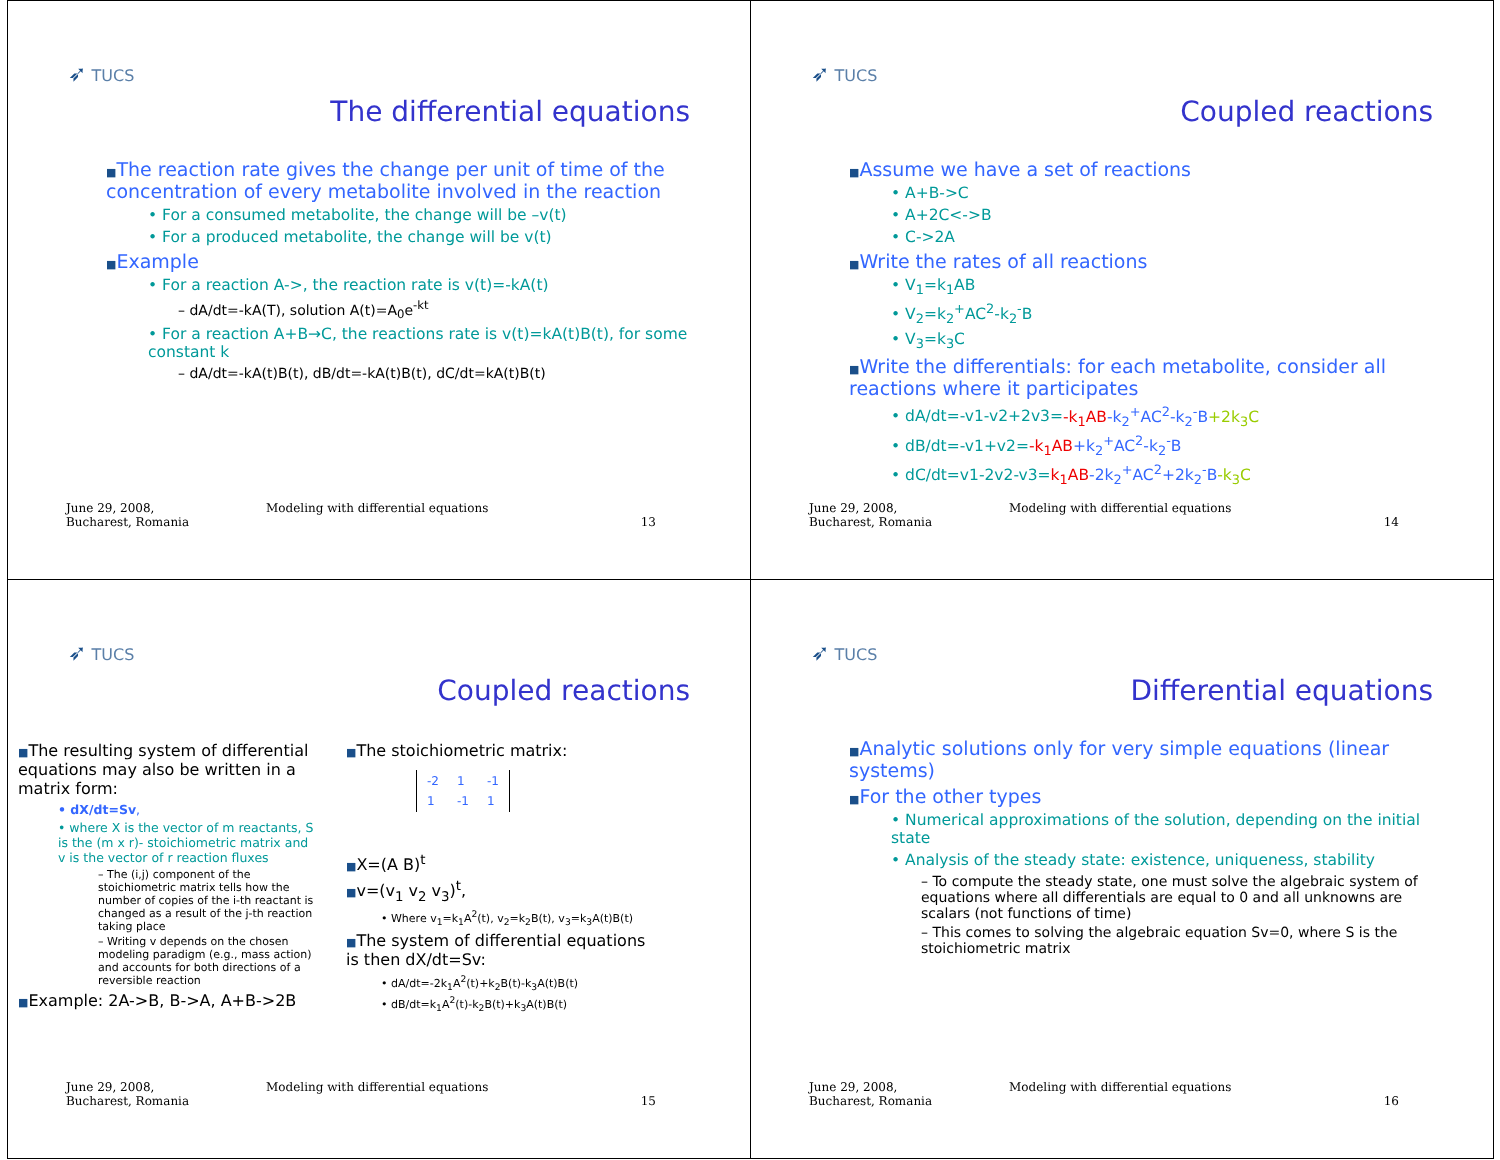➶ TUCS
The differential equations
■The reaction rate gives the change per unit of time of the concentration of every metabolite involved in the reaction
• For a consumed metabolite, the change will be –v(t)
• For a produced metabolite, the change will be v(t)
■Example
• For a reaction A->, the reaction rate is v(t)=-kA(t)
– dA/dt=-kA(T), solution A(t)=A<sub>0</sub>e<sup>-kt</sup>
• For a reaction A+B→C, the reactions rate is v(t)=kA(t)B(t), for some constant k
– dA/dt=-kA(t)B(t), dB/dt=-kA(t)B(t), dC/dt=kA(t)B(t)
June 29, 2008,
Bucharest, Romania
Modeling with differential equations
13
➶ TUCS
Coupled reactions
■Assume we have a set of reactions
• A+B->C
• A+2C<->B
• C->2A
■Write the rates of all reactions
• V<sub>1</sub>=k<sub>1</sub>AB
• V<sub>2</sub>=k<sub>2</sub><sup>+</sup>AC<sup>2</sup>-k<sub>2</sub><sup>-</sup>B
• V<sub>3</sub>=k<sub>3</sub>C
■Write the differentials: for each metabolite, consider all reactions where it participates
• dA/dt=-v1-v2+2v3=-k<sub>1</sub>AB-k<sub>2</sub><sup>+</sup>AC<sup>2</sup>-k<sub>2</sub><sup>-</sup>B+2k<sub>3</sub>C
• dB/dt=-v1+v2=-k<sub>1</sub>AB+k<sub>2</sub><sup>+</sup>AC<sup>2</sup>-k<sub>2</sub><sup>-</sup>B
• dC/dt=v1-2v2-v3=k<sub>1</sub>AB-2k<sub>2</sub><sup>+</sup>AC<sup>2</sup>+2k<sub>2</sub><sup>-</sup>B-k<sub>3</sub>C
June 29, 2008,
Bucharest, Romania
Modeling with differential equations
14
➶ TUCS
Coupled reactions
■The resulting system of differential equations may also be written in a matrix form:
• dX/dt=Sv,
• where X is the vector of m reactants, S is the (m x r)- stoichiometric matrix and v is the vector of r reaction fluxes
– The (i,j) component of the stoichiometric matrix tells how the number of copies of the i-th reactant is changed as a result of the j-th reaction taking place
– Writing v depends on the chosen modeling paradigm (e.g., mass action) and accounts for both directions of a reversible reaction
■Example: 2A->B, B->A, A+B->2B
■The stoichiometric matrix:
| -2 | 1 | -1 |
| 1 | -1 | 1 |
■X=(A B)<sup>t</sup>
■v=(v<sub>1</sub> v<sub>2</sub> v<sub>3</sub>)<sup>t</sup>,
• Where v<sub>1</sub>=k<sub>1</sub>A<sup>2</sup>(t), v<sub>2</sub>=k<sub>2</sub>B(t), v<sub>3</sub>=k<sub>3</sub>A(t)B(t)
■The system of differential equations is then dX/dt=Sv:
• dA/dt=-2k<sub>1</sub>A<sup>2</sup>(t)+k<sub>2</sub>B(t)-k<sub>3</sub>A(t)B(t)
• dB/dt=k<sub>1</sub>A<sup>2</sup>(t)-k<sub>2</sub>B(t)+k<sub>3</sub>A(t)B(t)
June 29, 2008,
Bucharest, Romania
Modeling with differential equations
15
➶ TUCS
Differential equations
■Analytic solutions only for very simple equations (linear systems)
■For the other types
• Numerical approximations of the solution, depending on the initial state
• Analysis of the steady state: existence, uniqueness, stability
– To compute the steady state, one must solve the algebraic system of equations where all differentials are equal to 0 and all unknowns are scalars (not functions of time)
– This comes to solving the algebraic equation Sv=0, where S is the stoichiometric matrix
June 29, 2008,
Bucharest, Romania
Modeling with differential equations
16